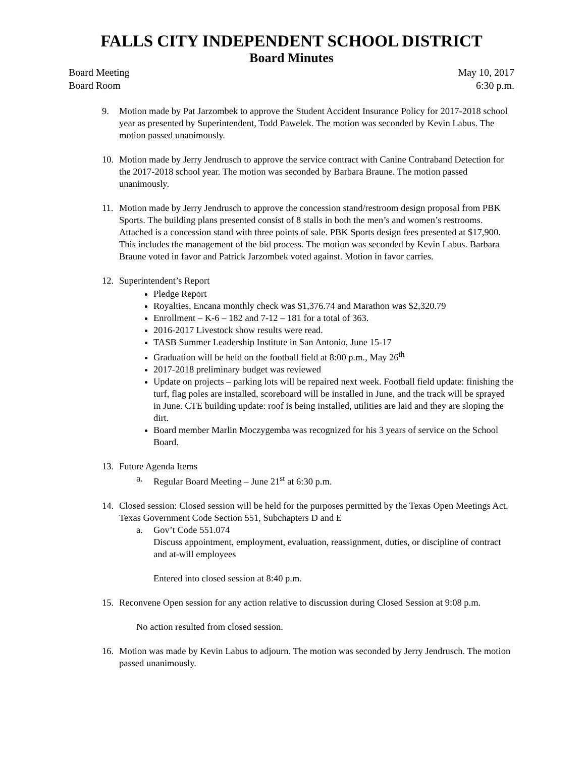FALLS CITY INDEPENDENT SCHOOL DISTRICT
Board Minutes
Board Meeting May 10, 2017
Board Room 6:30 p.m.
9. Motion made by Pat Jarzombek to approve the Student Accident Insurance Policy for 2017-2018 school year as presented by Superintendent, Todd Pawelek. The motion was seconded by Kevin Labus. The motion passed unanimously.
10. Motion made by Jerry Jendrusch to approve the service contract with Canine Contraband Detection for the 2017-2018 school year. The motion was seconded by Barbara Braune. The motion passed unanimously.
11. Motion made by Jerry Jendrusch to approve the concession stand/restroom design proposal from PBK Sports. The building plans presented consist of 8 stalls in both the men’s and women’s restrooms. Attached is a concession stand with three points of sale. PBK Sports design fees presented at $17,900. This includes the management of the bid process. The motion was seconded by Kevin Labus. Barbara Braune voted in favor and Patrick Jarzombek voted against. Motion in favor carries.
12. Superintendent’s Report
Pledge Report
Royalties, Encana monthly check was $1,376.74 and Marathon was $2,320.79
Enrollment – K-6 – 182 and 7-12 – 181 for a total of 363.
2016-2017 Livestock show results were read.
TASB Summer Leadership Institute in San Antonio, June 15-17
Graduation will be held on the football field at 8:00 p.m., May 26<sup>th</sup>
2017-2018 preliminary budget was reviewed
Update on projects – parking lots will be repaired next week. Football field update: finishing the turf, flag poles are installed, scoreboard will be installed in June, and the track will be sprayed in June. CTE building update: roof is being installed, utilities are laid and they are sloping the dirt.
Board member Marlin Moczygemba was recognized for his 3 years of service on the School Board.
13. Future Agenda Items
a. Regular Board Meeting – June 21<sup>st</sup> at 6:30 p.m.
14. Closed session: Closed session will be held for the purposes permitted by the Texas Open Meetings Act, Texas Government Code Section 551, Subchapters D and E
a. Gov’t Code 551.074
Discuss appointment, employment, evaluation, reassignment, duties, or discipline of contract and at-will employees
Entered into closed session at 8:40 p.m.
15. Reconvene Open session for any action relative to discussion during Closed Session at 9:08 p.m.
No action resulted from closed session.
16. Motion was made by Kevin Labus to adjourn. The motion was seconded by Jerry Jendrusch. The motion passed unanimously.